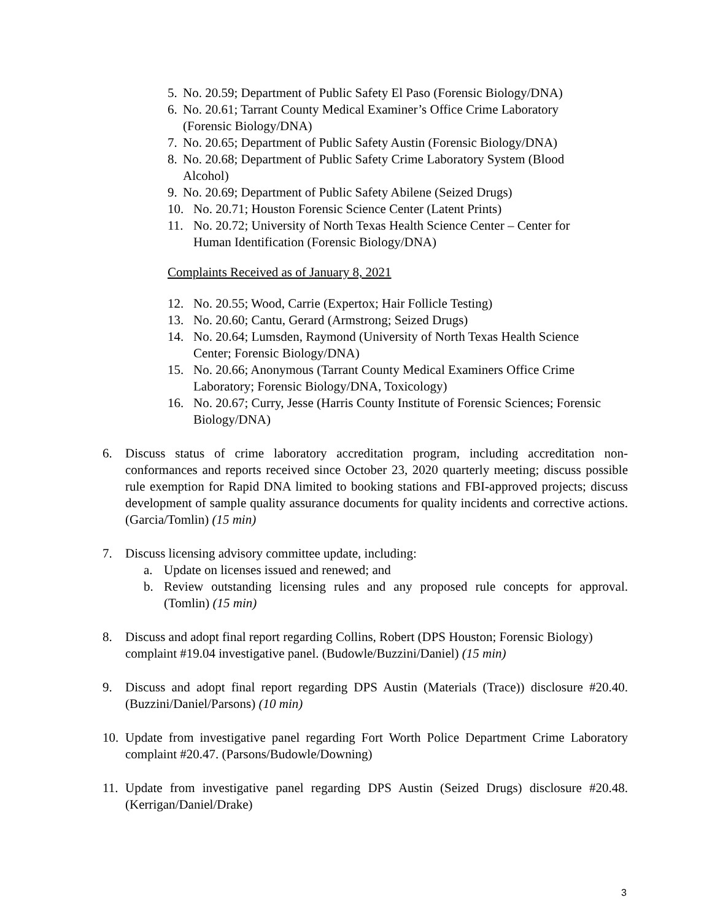5. No. 20.59; Department of Public Safety El Paso (Forensic Biology/DNA)
6. No. 20.61; Tarrant County Medical Examiner’s Office Crime Laboratory (Forensic Biology/DNA)
7. No. 20.65; Department of Public Safety Austin (Forensic Biology/DNA)
8. No. 20.68; Department of Public Safety Crime Laboratory System (Blood Alcohol)
9. No. 20.69; Department of Public Safety Abilene (Seized Drugs)
10. No. 20.71; Houston Forensic Science Center (Latent Prints)
11. No. 20.72; University of North Texas Health Science Center – Center for Human Identification (Forensic Biology/DNA)
Complaints Received as of January 8, 2021
12. No. 20.55; Wood, Carrie (Expertox; Hair Follicle Testing)
13. No. 20.60; Cantu, Gerard (Armstrong; Seized Drugs)
14. No. 20.64; Lumsden, Raymond (University of North Texas Health Science Center; Forensic Biology/DNA)
15. No. 20.66; Anonymous (Tarrant County Medical Examiners Office Crime Laboratory; Forensic Biology/DNA, Toxicology)
16. No. 20.67; Curry, Jesse (Harris County Institute of Forensic Sciences; Forensic Biology/DNA)
6. Discuss status of crime laboratory accreditation program, including accreditation non-conformances and reports received since October 23, 2020 quarterly meeting; discuss possible rule exemption for Rapid DNA limited to booking stations and FBI-approved projects; discuss development of sample quality assurance documents for quality incidents and corrective actions. (Garcia/Tomlin) (15 min)
7. Discuss licensing advisory committee update, including:
a. Update on licenses issued and renewed; and
b. Review outstanding licensing rules and any proposed rule concepts for approval. (Tomlin) (15 min)
8. Discuss and adopt final report regarding Collins, Robert (DPS Houston; Forensic Biology) complaint #19.04 investigative panel. (Budowle/Buzzini/Daniel) (15 min)
9. Discuss and adopt final report regarding DPS Austin (Materials (Trace)) disclosure #20.40. (Buzzini/Daniel/Parsons) (10 min)
10. Update from investigative panel regarding Fort Worth Police Department Crime Laboratory complaint #20.47. (Parsons/Budowle/Downing)
11. Update from investigative panel regarding DPS Austin (Seized Drugs) disclosure #20.48. (Kerrigan/Daniel/Drake)
3